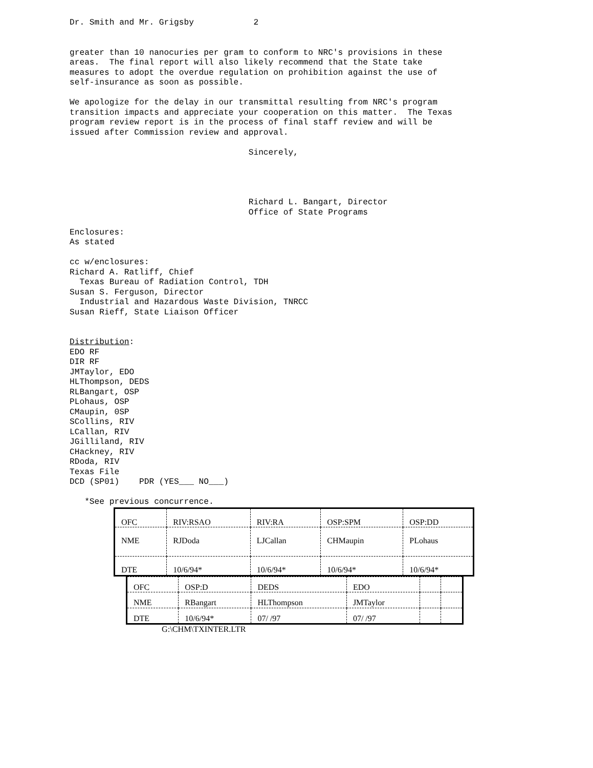Dr. Smith and Mr. Grigsby 2
greater than 10 nanocuries per gram to conform to NRC's provisions in these areas. The final report will also likely recommend that the State take measures to adopt the overdue regulation on prohibition against the use of self-insurance as soon as possible.
We apologize for the delay in our transmittal resulting from NRC's program transition impacts and appreciate your cooperation on this matter. The Texas program review report is in the process of final staff review and will be issued after Commission review and approval.
Sincerely,
Richard L. Bangart, Director Office of State Programs
Enclosures: As stated
cc w/enclosures: Richard A. Ratliff, Chief Texas Bureau of Radiation Control, TDH Susan S. Ferguson, Director Industrial and Hazardous Waste Division, TNRCC Susan Rieff, State Liaison Officer
Distribution: EDO RF DIR RF JMTaylor, EDO HLThompson, DEDS RLBangart, OSP PLohaus, OSP CMaupin, 0SP SCollins, RIV LCallan, RIV JGilliland, RIV CHackney, RIV RDoda, RIV Texas File DCD (SP01) PDR (YES___ NO___)
*See previous concurrence.
| OFC | RIV:RSAO | RIV:RA | OSP:SPM | OSP:DD |
| NME | RJDoda | LJCallan | CHMaupin | PLohaus |
| DTE | 10/6/94* | 10/6/94* | 10/6/94* | 10/6/94* |
| OFC | OSP:D | DEDS | EDO | | |
| NME | RBangart | HLThompson | JMTaylor | | |
| DTE | 10/6/94* | 07/ /97 | 07/ /97 | | |
G:\CHM\TXINTER.LTR